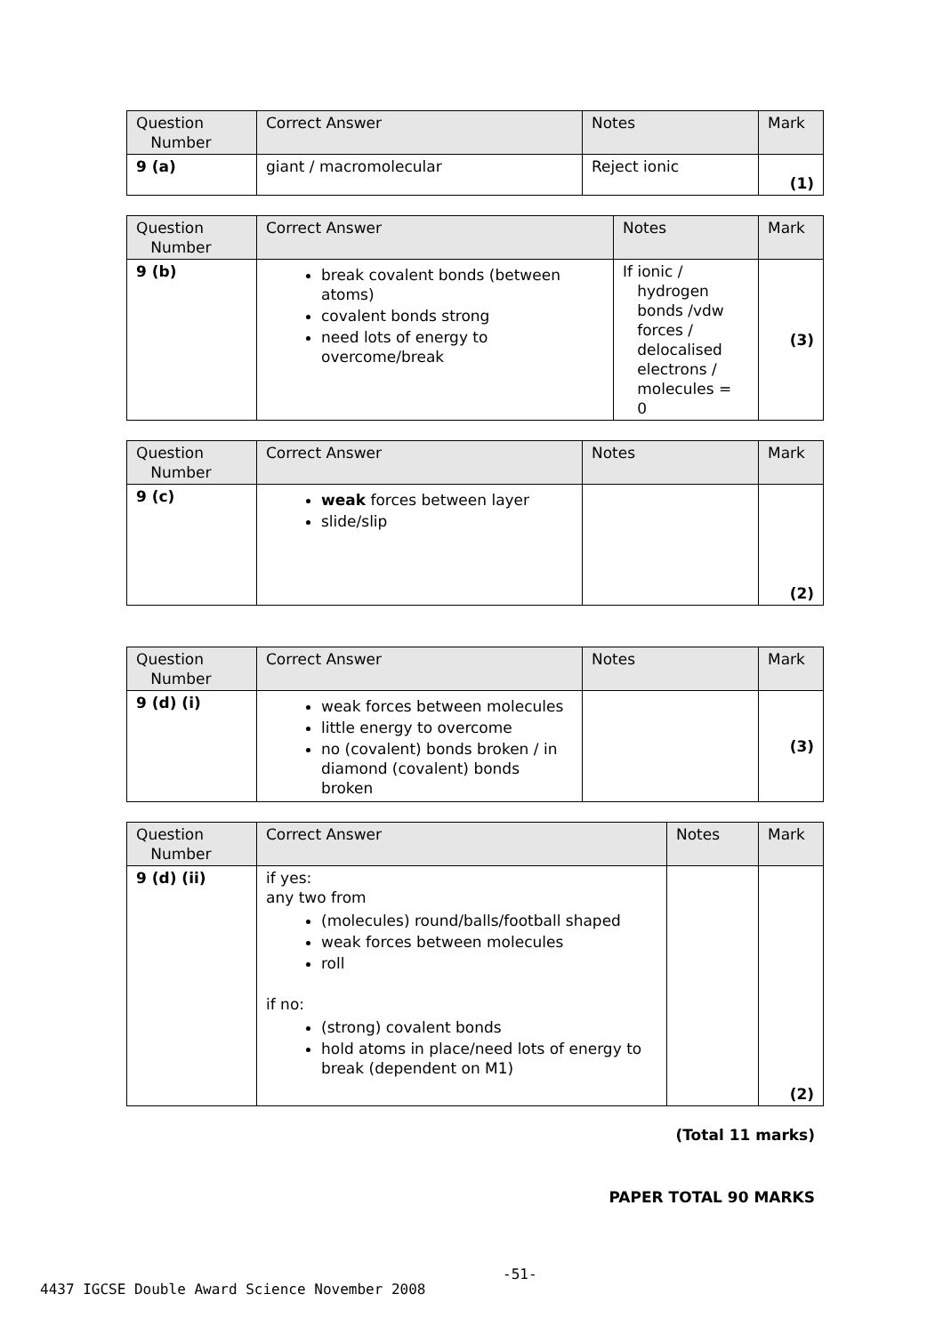| Question Number | Correct Answer | Notes | Mark |
| --- | --- | --- | --- |
| 9 (a) | giant / macromolecular | Reject ionic | (1) |
| Question Number | Correct Answer | Notes | Mark |
| --- | --- | --- | --- |
| 9 (b) | break covalent bonds (between atoms) covalent bonds strong need lots of energy to overcome/break | If ionic / hydrogen bonds /vdw forces / delocalised electrons / molecules = 0 | (3) |
| Question Number | Correct Answer | Notes | Mark |
| --- | --- | --- | --- |
| 9 (c) | weak forces between layer slide/slip | | (2) |
| Question Number | Correct Answer | Notes | Mark |
| --- | --- | --- | --- |
| 9 (d) (i) | weak forces between molecules little energy to overcome no (covalent) bonds broken / in diamond (covalent) bonds broken | | (3) |
| Question Number | Correct Answer | Notes | Mark |
| --- | --- | --- | --- |
| 9 (d) (ii) | if yes: any two from (molecules) round/balls/football shaped weak forces between molecules roll if no: (strong) covalent bonds hold atoms in place/need lots of energy to break (dependent on M1) | | (2) |
(Total 11 marks)
PAPER TOTAL 90 MARKS
-51-
4437 IGCSE Double Award Science November 2008